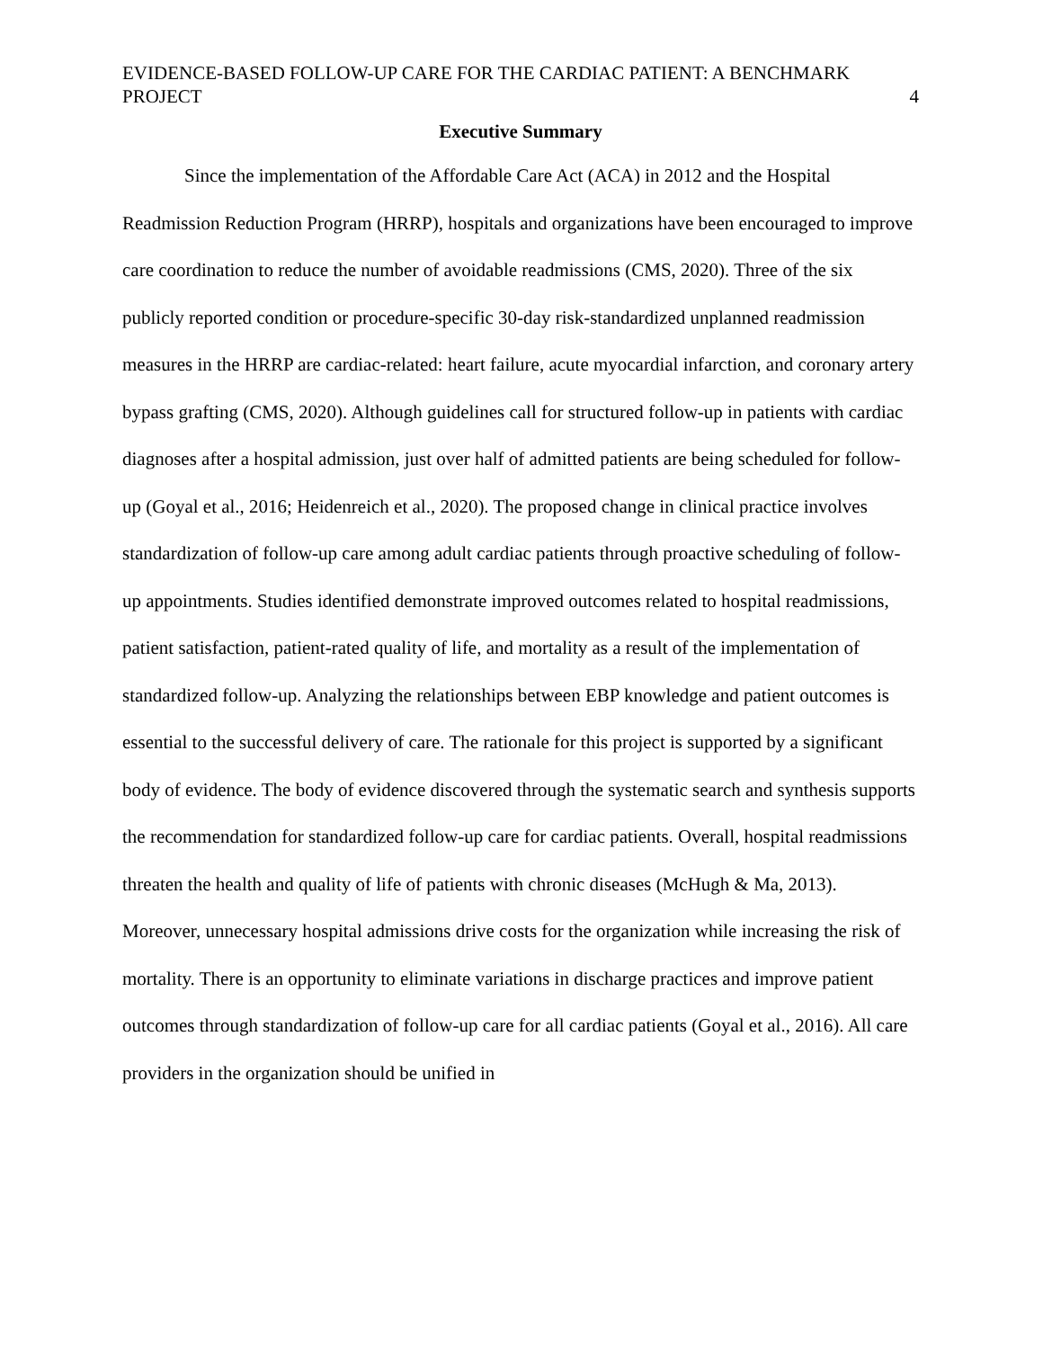EVIDENCE-BASED FOLLOW-UP CARE FOR THE CARDIAC PATIENT: A BENCHMARK PROJECT
4
Executive Summary
Since the implementation of the Affordable Care Act (ACA) in 2012 and the Hospital Readmission Reduction Program (HRRP), hospitals and organizations have been encouraged to improve care coordination to reduce the number of avoidable readmissions (CMS, 2020). Three of the six publicly reported condition or procedure-specific 30-day risk-standardized unplanned readmission measures in the HRRP are cardiac-related: heart failure, acute myocardial infarction, and coronary artery bypass grafting (CMS, 2020). Although guidelines call for structured follow-up in patients with cardiac diagnoses after a hospital admission, just over half of admitted patients are being scheduled for follow-up (Goyal et al., 2016; Heidenreich et al., 2020). The proposed change in clinical practice involves standardization of follow-up care among adult cardiac patients through proactive scheduling of follow-up appointments. Studies identified demonstrate improved outcomes related to hospital readmissions, patient satisfaction, patient-rated quality of life, and mortality as a result of the implementation of standardized follow-up. Analyzing the relationships between EBP knowledge and patient outcomes is essential to the successful delivery of care. The rationale for this project is supported by a significant body of evidence. The body of evidence discovered through the systematic search and synthesis supports the recommendation for standardized follow-up care for cardiac patients. Overall, hospital readmissions threaten the health and quality of life of patients with chronic diseases (McHugh & Ma, 2013). Moreover, unnecessary hospital admissions drive costs for the organization while increasing the risk of mortality. There is an opportunity to eliminate variations in discharge practices and improve patient outcomes through standardization of follow-up care for all cardiac patients (Goyal et al., 2016). All care providers in the organization should be unified in